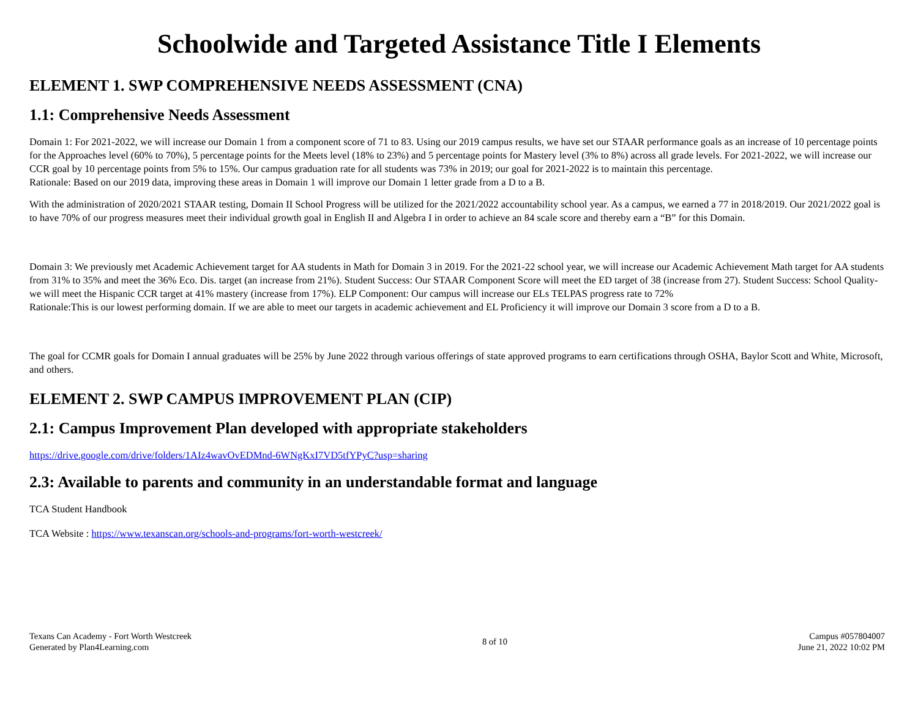Schoolwide and Targeted Assistance Title I Elements
ELEMENT 1. SWP COMPREHENSIVE NEEDS ASSESSMENT (CNA)
1.1: Comprehensive Needs Assessment
Domain 1: For 2021-2022, we will increase our Domain 1 from a component score of 71 to 83. Using our 2019 campus results, we have set our STAAR performance goals as an increase of 10 percentage points for the Approaches level (60% to 70%), 5 percentage points for the Meets level (18% to 23%) and 5 percentage points for Mastery level (3% to 8%) across all grade levels. For 2021-2022, we will increase our CCR goal by 10 percentage points from 5% to 15%. Our campus graduation rate for all students was 73% in 2019; our goal for 2021-2022 is to maintain this percentage.
Rationale: Based on our 2019 data, improving these areas in Domain 1 will improve our Domain 1 letter grade from a D to a B.
With the administration of 2020/2021 STAAR testing, Domain II School Progress will be utilized for the 2021/2022 accountability school year. As a campus, we earned a 77 in 2018/2019. Our 2021/2022 goal is to have 70% of our progress measures meet their individual growth goal in English II and Algebra I in order to achieve an 84 scale score and thereby earn a “B” for this Domain.
Domain 3: We previously met Academic Achievement target for AA students in Math for Domain 3 in 2019. For the 2021-22 school year, we will increase our Academic Achievement Math target for AA students from 31% to 35% and meet the 36% Eco. Dis. target (an increase from 21%). Student Success: Our STAAR Component Score will meet the ED target of 38 (increase from 27). Student Success: School Quality- we will meet the Hispanic CCR target at 41% mastery (increase from 17%). ELP Component: Our campus will increase our ELs TELPAS progress rate to 72%
Rationale:This is our lowest performing domain. If we are able to meet our targets in academic achievement and EL Proficiency it will improve our Domain 3 score from a D to a B.
The goal for CCMR goals for Domain I annual graduates will be 25% by June 2022 through various offerings of state approved programs to earn certifications through OSHA, Baylor Scott and White, Microsoft, and others.
ELEMENT 2. SWP CAMPUS IMPROVEMENT PLAN (CIP)
2.1: Campus Improvement Plan developed with appropriate stakeholders
https://drive.google.com/drive/folders/1AIz4wavOvEDMnd-6WNgKxI7VD5tfYPyC?usp=sharing
2.3: Available to parents and community in an understandable format and language
TCA Student Handbook
TCA Website : https://www.texanscan.org/schools-and-programs/fort-worth-westcreek/
Texans Can Academy - Fort Worth Westcreek
Generated by Plan4Learning.com
8 of 10
Campus #057804007
June 21, 2022 10:02 PM